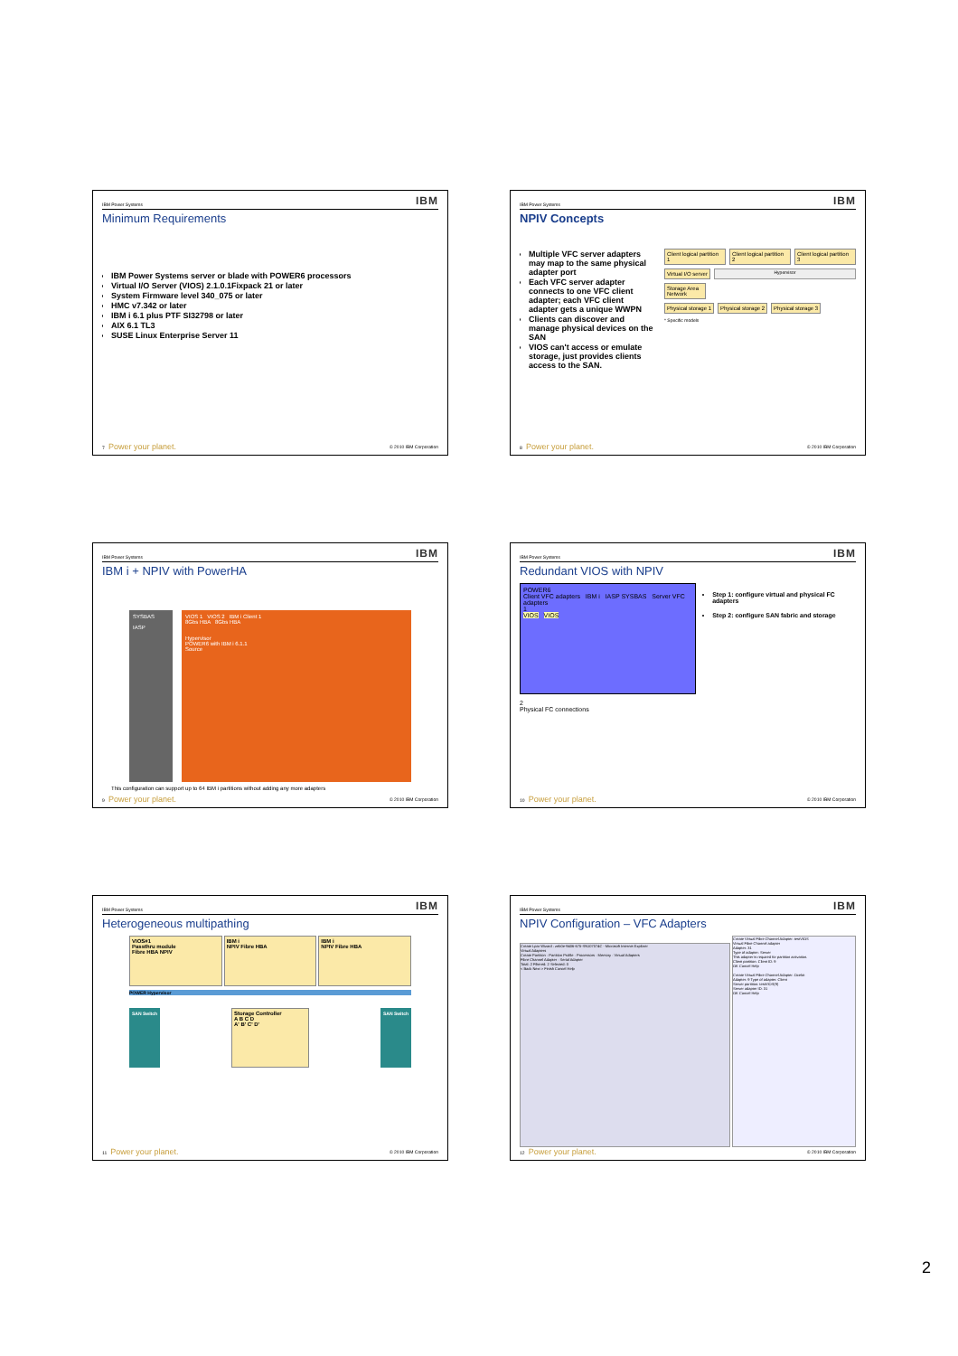IBM Power Systems IBM
Minimum Requirements
IBM Power Systems server or blade with POWER6 processors
Virtual I/O Server (VIOS) 2.1.0.1Fixpack 21 or later
System Firmware level 340_075 or later
HMC v7.342 or later
IBM i 6.1 plus PTF SI32798 or later
AIX 6.1 TL3
SUSE Linux Enterprise Server 11
7 Power your planet. © 2010 IBM Corporation
IBM Power Systems IBM
NPIV Concepts
Multiple VFC server adapters may map to the same physical adapter port
Each VFC server adapter connects to one VFC client adapter; each VFC client adapter gets a unique WWPN
Clients can discover and manage physical devices on the SAN
VIOS can't access or emulate storage, just provides clients access to the SAN.
Client logical partition 1 Client logical partition 2 Client logical partition 3
Virtual I/O server Hypervisor
Storage Area Network
Physical storage 1 Physical storage 2 Physical storage 3
* Specific models
8 Power your planet. © 2010 IBM Corporation
IBM Power Systems IBM
IBM i + NPIV with PowerHA
SYSBAS
IASP
VIOS 1 VIOS 2 IBM i Client 1
8Gbs HBA 8Gbs HBA
Hypervisor
POWER6 with IBM i 6.1.1
Source
This configuration can support up to 64 IBM i partitions without adding any more adapters
9 Power your planet. © 2010 IBM Corporation
IBM Power Systems IBM
Redundant VIOS with NPIV
POWER6
Client VFC adapters IBM i IASP SYSBAS Server VFC adapters
1
VIOS VIOS
2
Physical FC connections
Step 1: configure virtual and physical FC adapters
Step 2: configure SAN fabric and storage
10 Power your planet. © 2010 IBM Corporation
IBM Power Systems IBM
Heterogeneous multipathing
VIOS#1
Passthru module
Fibre HBA NPIV
IBM i
NPIV Fibre HBA
IBM i
NPIV Fibre HBA
POWER Hypervisor
SAN Switch Storage Controller
A B C D
A' B' C' D' SAN Switch
11 Power your planet. © 2010 IBM Corporation
IBM Power Systems IBM
NPIV Configuration – VFC Adapters
Create Lpar Wizard : zeb0e-9406-675-SN107074C - Microsoft Internet Explorer
Virtual Adapters
Create Partition · Partition Profile · Processors · Memory · Virtual Adapters
Fibre Channel Adapter · Serial Adapter
Total: 2 Filtered: 2 Selected: 0
< Back Next > Finish Cancel Help
Create Virtual Fibre Channel Adapter: testVIOS
Virtual Fibre Channel adapter
Adapter: 31
Type of adapter: Server
This adapter is required for partition activation.
Client partition: Client ID: 9
OK Cancel Help
Create Virtual Fibre Channel Adapter: Ocelot
Adapter: 9 Type of adapter: Client
Server partition: testVIOS(9)
Server adapter ID: 31
OK Cancel Help
12 Power your planet. © 2010 IBM Corporation
2